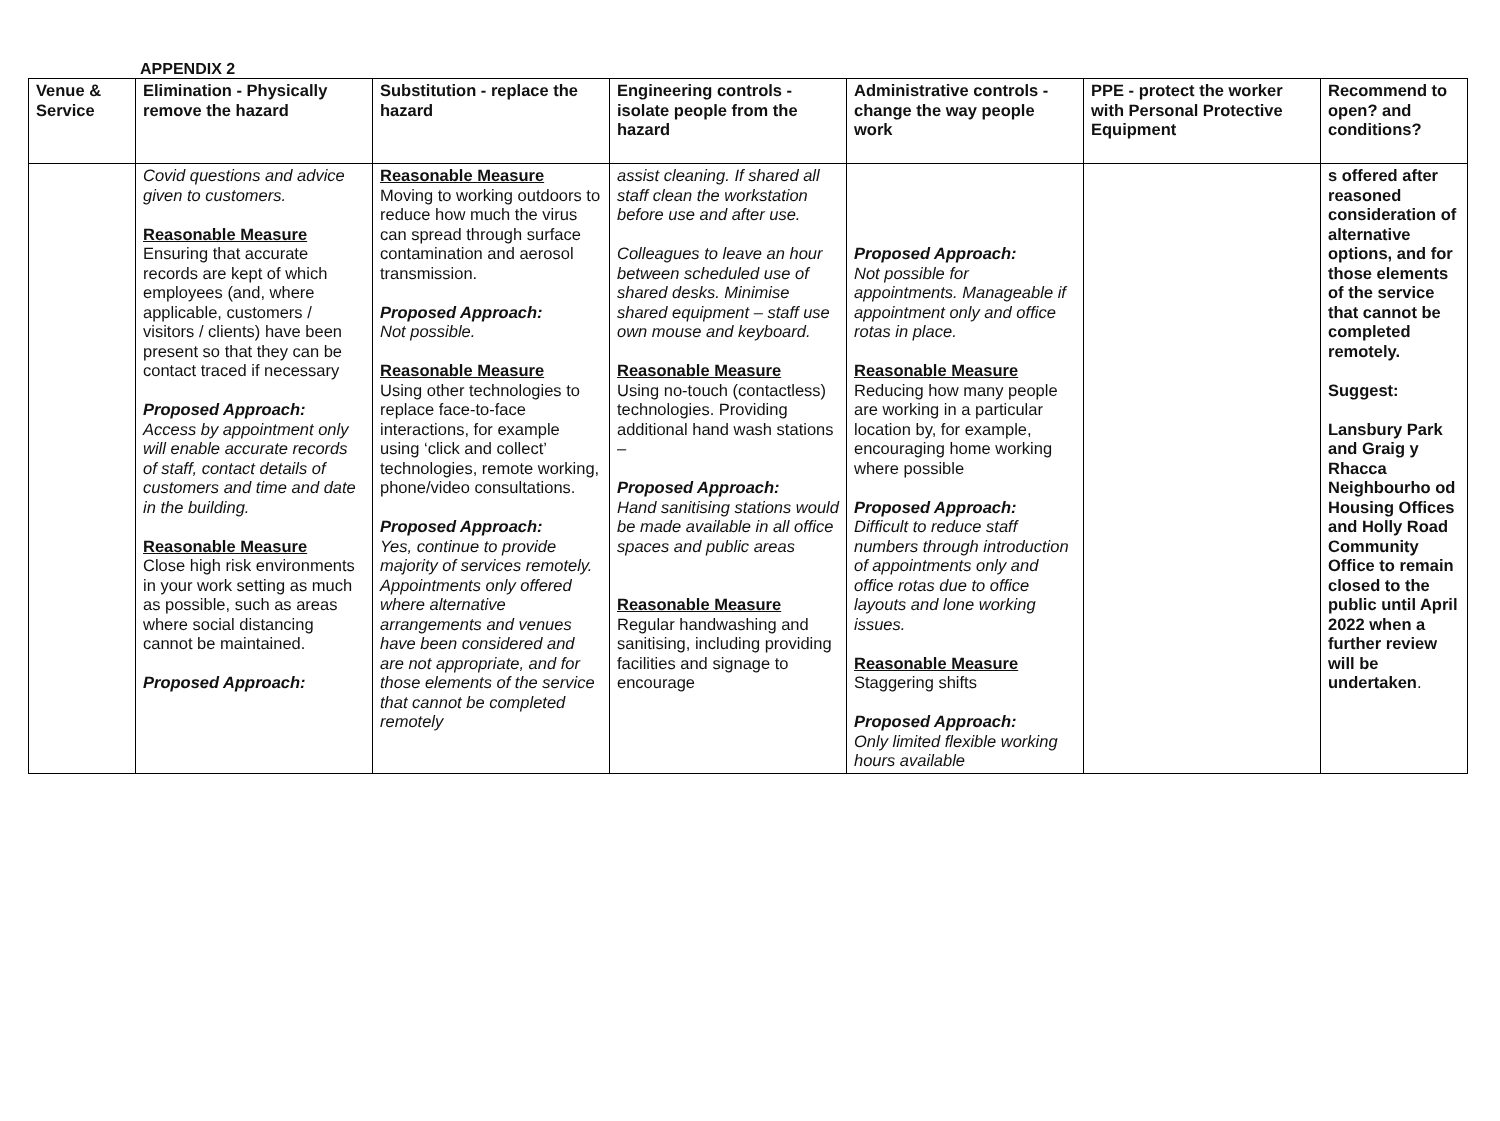APPENDIX 2
| Venue & Service | Elimination - Physically remove the hazard | Substitution - replace the hazard | Engineering controls - isolate people from the hazard | Administrative controls - change the way people work | PPE - protect the worker with Personal Protective Equipment | Recommend to open? and conditions? |
| --- | --- | --- | --- | --- | --- | --- |
| | Covid questions and advice given to customers. Reasonable Measure Ensuring that accurate records are kept of which employees (and, where applicable, customers / visitors / clients) have been present so that they can be contact traced if necessary Proposed Approach: Access by appointment only will enable accurate records of staff, contact details of customers and time and date in the building. Reasonable Measure Close high risk environments in your work setting as much as possible, such as areas where social distancing cannot be maintained. Proposed Approach: | Reasonable Measure Moving to working outdoors to reduce how much the virus can spread through surface contamination and aerosol transmission. Proposed Approach: Not possible. Reasonable Measure Using other technologies to replace face-to-face interactions, for example using ‘click and collect’ technologies, remote working, phone/video consultations. Proposed Approach: Yes, continue to provide majority of services remotely. Appointments only offered where alternative arrangements and venues have been considered and are not appropriate, and for those elements of the service that cannot be completed remotely | assist cleaning. If shared all staff clean the workstation before use and after use. Colleagues to leave an hour between scheduled use of shared desks. Minimise shared equipment – staff use own mouse and keyboard. Reasonable Measure Using no-touch (contactless) technologies. Providing additional hand wash stations – Proposed Approach: Hand sanitising stations would be made available in all office spaces and public areas Reasonable Measure Regular handwashing and sanitising, including providing facilities and signage to encourage | Proposed Approach: Not possible for appointments. Manageable if appointment only and office rotas in place. Reasonable Measure Reducing how many people are working in a particular location by, for example, encouraging home working where possible Proposed Approach: Difficult to reduce staff numbers through introduction of appointments only and office rotas due to office layouts and lone working issues. Reasonable Measure Staggering shifts Proposed Approach: Only limited flexible working hours available | | s offered after reasoned consideration of alternative options, and for those elements of the service that cannot be completed remotely. Suggest: Lansbury Park and Graig y Rhacca Neighbourho od Housing Offices and Holly Road Community Office to remain closed to the public until April 2022 when a further review will be undertaken . |